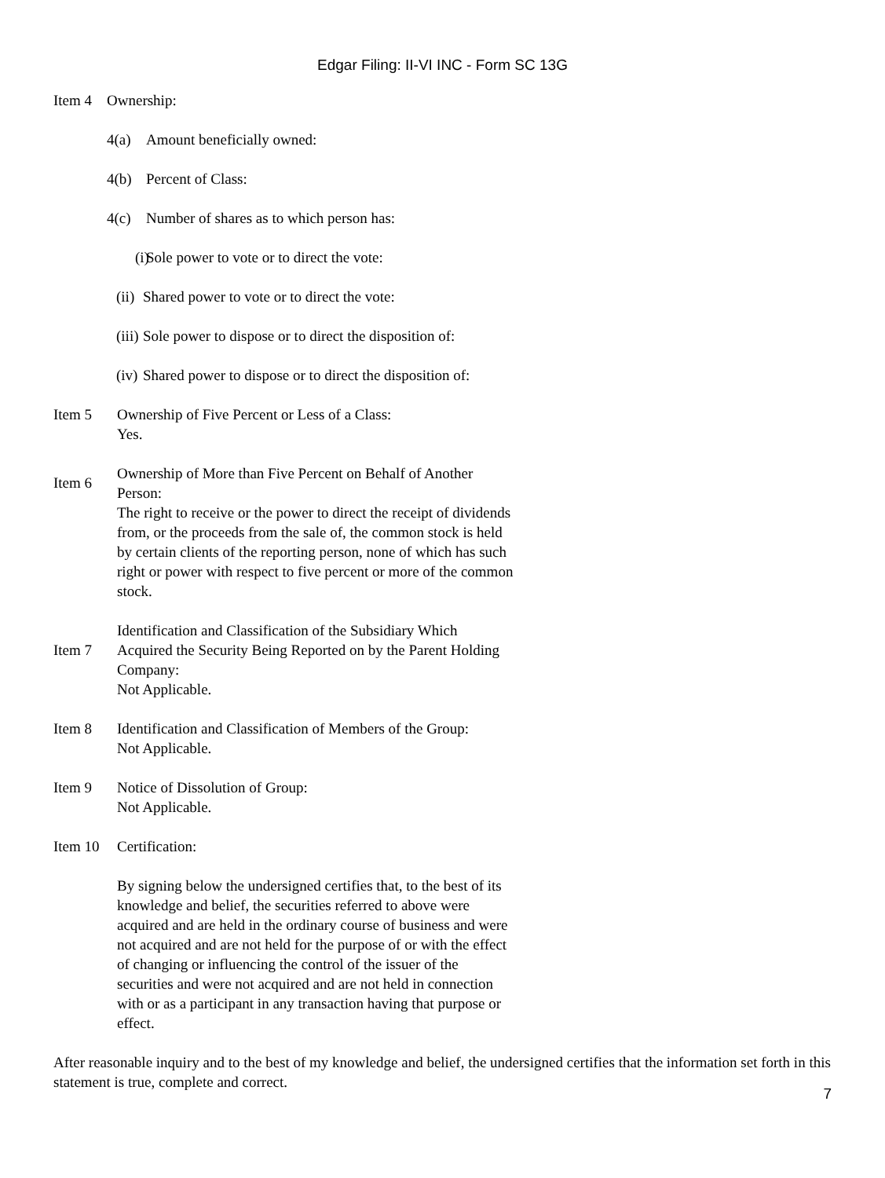Edgar Filing: II-VI INC - Form SC 13G
Item 4
Ownership:
4(a) Amount beneficially owned:
4(b) Percent of Class:
4(c) Number of shares as to which person has:
(i)
Sole power to vote or to direct the vote:
(ii)
Shared power to vote or to direct the vote:
(iii)
Sole power to dispose or to direct the disposition of:
(iv)
Shared power to dispose or to direct the disposition of:
Item 5 Ownership of Five Percent or Less of a Class:
Yes.
Item 6
Ownership of More than Five Percent on Behalf of Another Person:
The right to receive or the power to direct the receipt of dividends from, or the proceeds from the sale of, the common stock is held by certain clients of the reporting person, none of which has such right or power with respect to five percent or more of the common stock.
Item 7
Identification and Classification of the Subsidiary Which Acquired the Security Being Reported on by the Parent Holding Company:
Not Applicable.
Item 8 Identification and Classification of Members of the Group:
Not Applicable.
Item 9 Notice of Dissolution of Group:
Not Applicable.
Item 10 Certification:
By signing below the undersigned certifies that, to the best of its knowledge and belief, the securities referred to above were acquired and are held in the ordinary course of business and were not acquired and are not held for the purpose of or with the effect of changing or influencing the control of the issuer of the securities and were not acquired and are not held in connection with or as a participant in any transaction having that purpose or effect.
After reasonable inquiry and to the best of my knowledge and belief, the undersigned certifies that the information set forth in this statement is true, complete and correct.
7